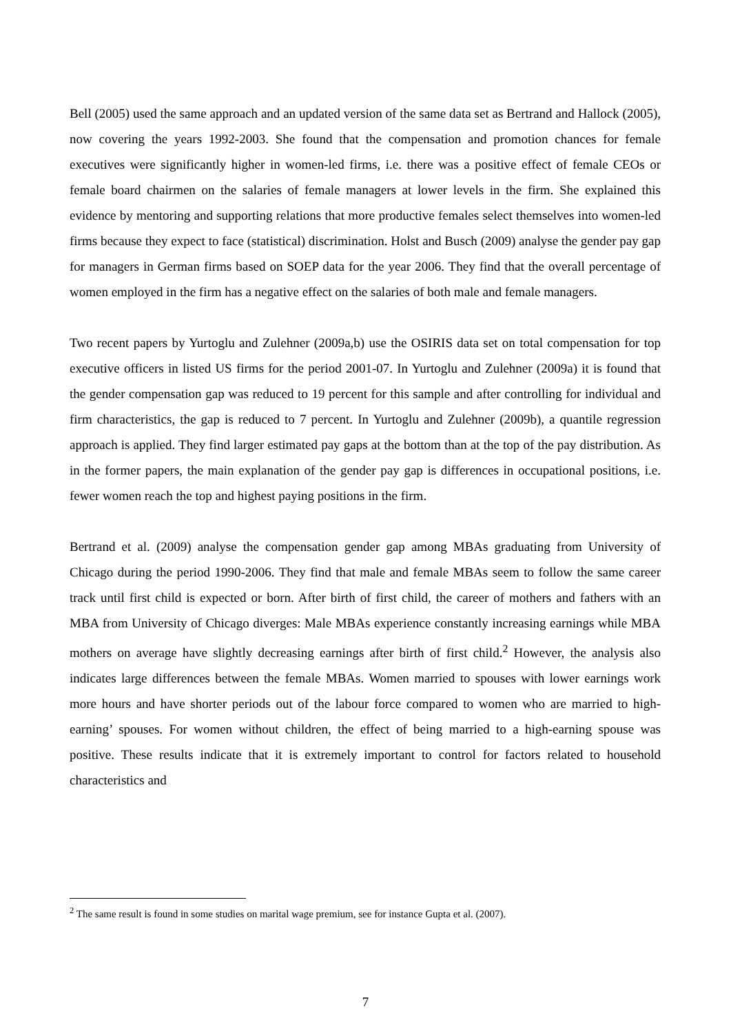Bell (2005) used the same approach and an updated version of the same data set as Bertrand and Hallock (2005), now covering the years 1992-2003. She found that the compensation and promotion chances for female executives were significantly higher in women-led firms, i.e. there was a positive effect of female CEOs or female board chairmen on the salaries of female managers at lower levels in the firm. She explained this evidence by mentoring and supporting relations that more productive females select themselves into women-led firms because they expect to face (statistical) discrimination. Holst and Busch (2009) analyse the gender pay gap for managers in German firms based on SOEP data for the year 2006. They find that the overall percentage of women employed in the firm has a negative effect on the salaries of both male and female managers.
Two recent papers by Yurtoglu and Zulehner (2009a,b) use the OSIRIS data set on total compensation for top executive officers in listed US firms for the period 2001-07. In Yurtoglu and Zulehner (2009a) it is found that the gender compensation gap was reduced to 19 percent for this sample and after controlling for individual and firm characteristics, the gap is reduced to 7 percent. In Yurtoglu and Zulehner (2009b), a quantile regression approach is applied. They find larger estimated pay gaps at the bottom than at the top of the pay distribution. As in the former papers, the main explanation of the gender pay gap is differences in occupational positions, i.e. fewer women reach the top and highest paying positions in the firm.
Bertrand et al. (2009) analyse the compensation gender gap among MBAs graduating from University of Chicago during the period 1990-2006. They find that male and female MBAs seem to follow the same career track until first child is expected or born. After birth of first child, the career of mothers and fathers with an MBA from University of Chicago diverges: Male MBAs experience constantly increasing earnings while MBA mothers on average have slightly decreasing earnings after birth of first child.<sup>2</sup> However, the analysis also indicates large differences between the female MBAs. Women married to spouses with lower earnings work more hours and have shorter periods out of the labour force compared to women who are married to high-earning’ spouses. For women without children, the effect of being married to a high-earning spouse was positive. These results indicate that it is extremely important to control for factors related to household characteristics and
<sup>2</sup> The same result is found in some studies on marital wage premium, see for instance Gupta et al. (2007).
7